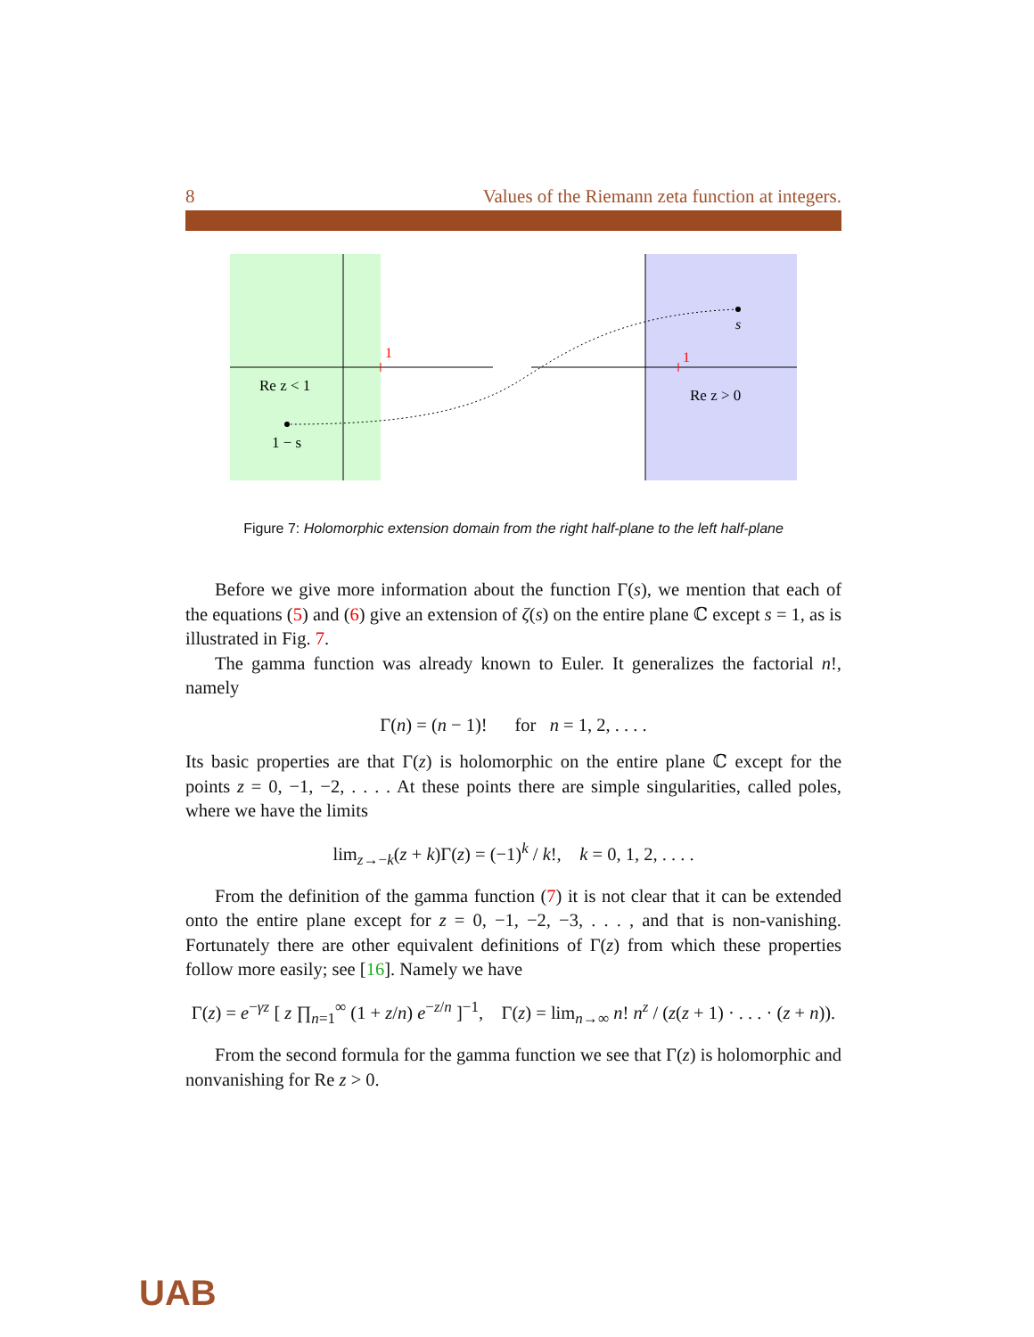8 Values of the Riemann zeta function at integers.
1
1
s
Re z < 1
1 − s
Re z > 0
Figure 7: Holomorphic extension domain from the right half-plane to the left half-plane
Before we give more information about the function Γ(s), we mention that each of the equations (5) and (6) give an extension of ζ(s) on the entire plane ℂ except s = 1, as is illustrated in Fig. 7.
The gamma function was already known to Euler. It generalizes the factorial n!, namely
Γ(n) = (n − 1)! for n = 1, 2, . . . .
Its basic properties are that Γ(z) is holomorphic on the entire plane ℂ except for the points z = 0, −1, −2, . . . . At these points there are simple singularities, called poles, where we have the limits
lim<sub>z→−k</sub>(z + k)Γ(z) = (−1)<sup>k</sup> / k!, k = 0, 1, 2, . . . .
From the definition of the gamma function (7) it is not clear that it can be extended onto the entire plane except for z = 0, −1, −2, −3, . . . , and that is non-vanishing. Fortunately there are other equivalent definitions of Γ(z) from which these properties follow more easily; see [16]. Namely we have
Γ(z) = e<sup>−γz</sup> [ z ∏<sub>n=1</sub><sup>∞</sup> (1 + z/n) e<sup>−z/n</sup> ]<sup>−1</sup>, Γ(z) = lim<sub>n→∞</sub> n! n<sup>z</sup> / (z(z + 1) · . . . · (z + n)).
From the second formula for the gamma function we see that Γ(z) is holomorphic and nonvanishing for Re z > 0.
UAB